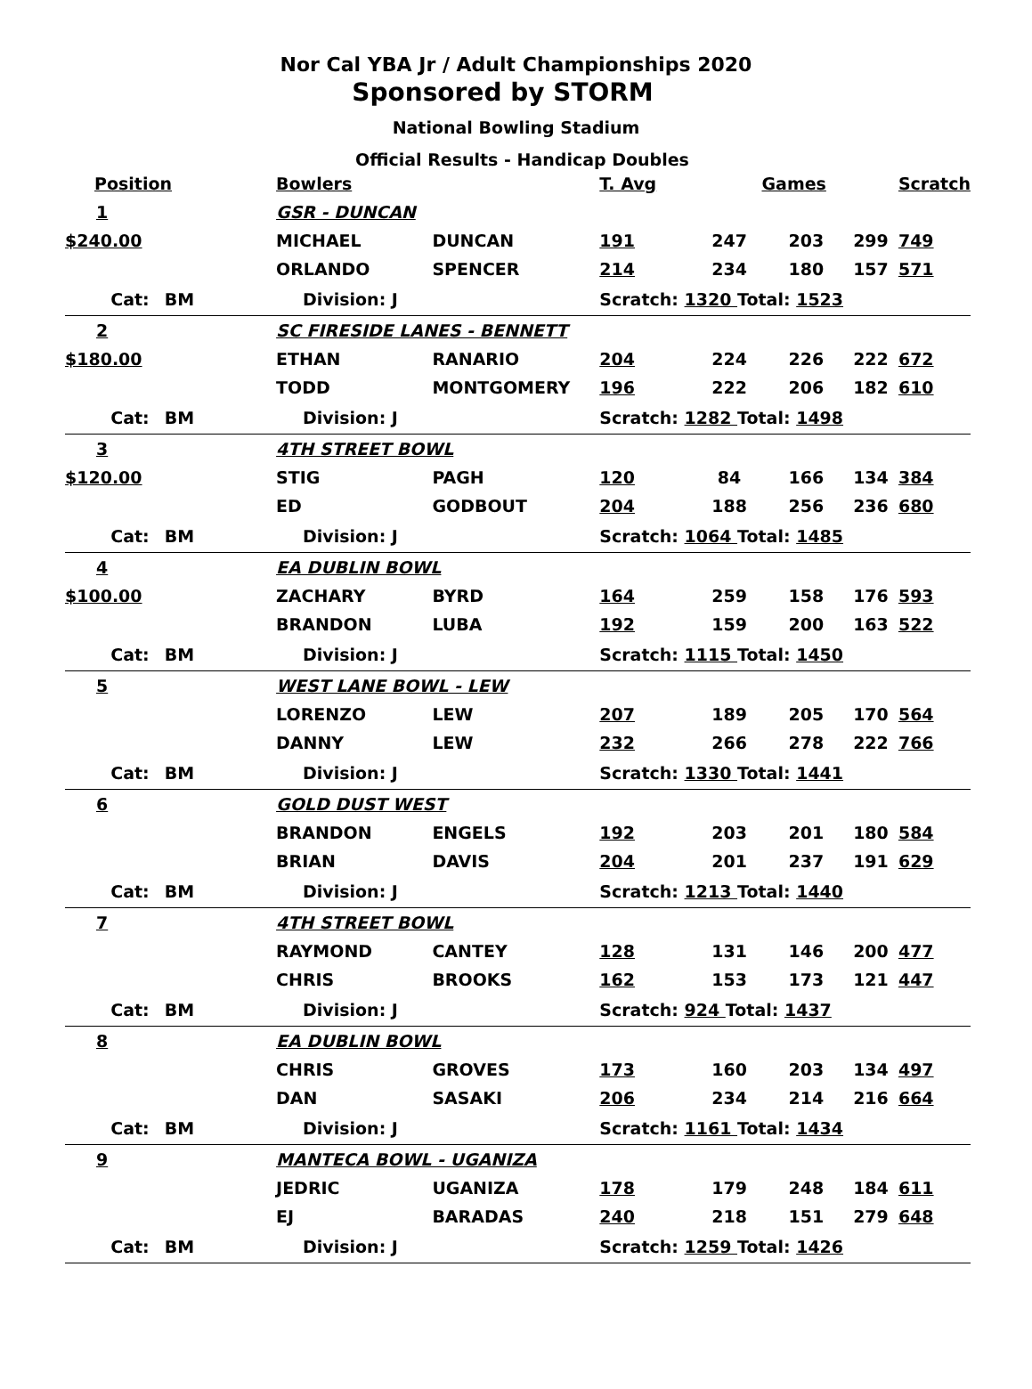Nor Cal YBA Jr / Adult Championships 2020
Sponsored by STORM
National Bowling Stadium
Official Results - Handicap Doubles
| Position | | | | Bowlers | | T. Avg | Games | | | Scratch |
| --- | --- | --- | --- | --- | --- | --- | --- | --- | --- | --- |
| 1 | | | | GSR - DUNCAN | | | | | | |
| $240.00 | | | | MICHAEL | DUNCAN | 191 | 247 | 203 | 299 | 749 |
| | | | | ORLANDO | SPENCER | 214 | 234 | 180 | 157 | 571 |
| | Cat: | BM | | Division: J | | Scratch: 1320 Total: 1523 | | | | |
| 2 | | | | SC FIRESIDE LANES - BENNETT | | | | | | |
| $180.00 | | | | ETHAN | RANARIO | 204 | 224 | 226 | 222 | 672 |
| | | | | TODD | MONTGOMERY | 196 | 222 | 206 | 182 | 610 |
| | Cat: | BM | | Division: J | | Scratch: 1282 Total: 1498 | | | | |
| 3 | | | | 4TH STREET BOWL | | | | | | |
| $120.00 | | | | STIG | PAGH | 120 | 84 | 166 | 134 | 384 |
| | | | | ED | GODBOUT | 204 | 188 | 256 | 236 | 680 |
| | Cat: | BM | | Division: J | | Scratch: 1064 Total: 1485 | | | | |
| 4 | | | | EA DUBLIN BOWL | | | | | | |
| $100.00 | | | | ZACHARY | BYRD | 164 | 259 | 158 | 176 | 593 |
| | | | | BRANDON | LUBA | 192 | 159 | 200 | 163 | 522 |
| | Cat: | BM | | Division: J | | Scratch: 1115 Total: 1450 | | | | |
| 5 | | | | WEST LANE BOWL - LEW | | | | | | |
| | | | | LORENZO | LEW | 207 | 189 | 205 | 170 | 564 |
| | | | | DANNY | LEW | 232 | 266 | 278 | 222 | 766 |
| | Cat: | BM | | Division: J | | Scratch: 1330 Total: 1441 | | | | |
| 6 | | | | GOLD DUST WEST | | | | | | |
| | | | | BRANDON | ENGELS | 192 | 203 | 201 | 180 | 584 |
| | | | | BRIAN | DAVIS | 204 | 201 | 237 | 191 | 629 |
| | Cat: | BM | | Division: J | | Scratch: 1213 Total: 1440 | | | | |
| 7 | | | | 4TH STREET BOWL | | | | | | |
| | | | | RAYMOND | CANTEY | 128 | 131 | 146 | 200 | 477 |
| | | | | CHRIS | BROOKS | 162 | 153 | 173 | 121 | 447 |
| | Cat: | BM | | Division: J | | Scratch: 924 Total: 1437 | | | | |
| 8 | | | | EA DUBLIN BOWL | | | | | | |
| | | | | CHRIS | GROVES | 173 | 160 | 203 | 134 | 497 |
| | | | | DAN | SASAKI | 206 | 234 | 214 | 216 | 664 |
| | Cat: | BM | | Division: J | | Scratch: 1161 Total: 1434 | | | | |
| 9 | | | | MANTECA BOWL - UGANIZA | | | | | | |
| | | | | JEDRIC | UGANIZA | 178 | 179 | 248 | 184 | 611 |
| | | | | EJ | BARADAS | 240 | 218 | 151 | 279 | 648 |
| | Cat: | BM | | Division: J | | Scratch: 1259 Total: 1426 | | | | |